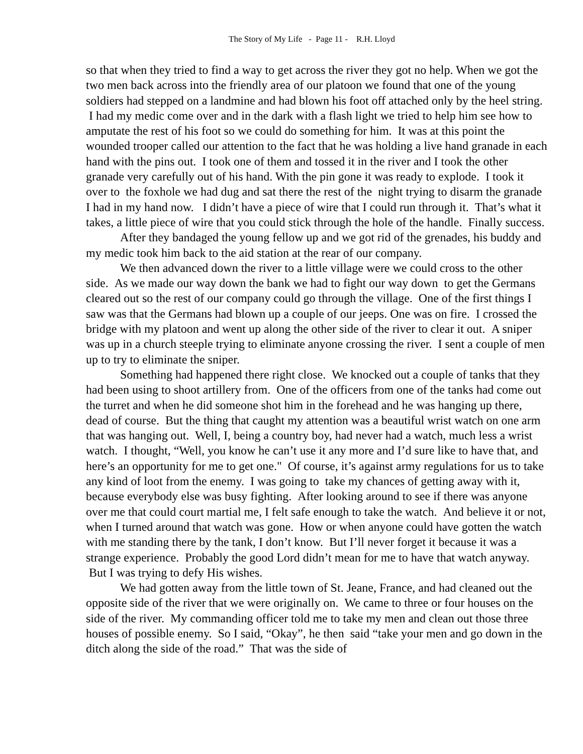The Story of My Life - Page 11 - R.H. Lloyd
so that when they tried to find a way to get across the river they got no help. When we got the two men back across into the friendly area of our platoon we found that one of the young soldiers had stepped on a landmine and had blown his foot off attached only by the heel string. I had my medic come over and in the dark with a flash light we tried to help him see how to amputate the rest of his foot so we could do something for him. It was at this point the wounded trooper called our attention to the fact that he was holding a live hand granade in each hand with the pins out. I took one of them and tossed it in the river and I took the other granade very carefully out of his hand. With the pin gone it was ready to explode. I took it over to the foxhole we had dug and sat there the rest of the night trying to disarm the granade I had in my hand now. I didn’t have a piece of wire that I could run through it. That’s what it takes, a little piece of wire that you could stick through the hole of the handle. Finally success.
After they bandaged the young fellow up and we got rid of the grenades, his buddy and my medic took him back to the aid station at the rear of our company.
We then advanced down the river to a little village were we could cross to the other side. As we made our way down the bank we had to fight our way down to get the Germans cleared out so the rest of our company could go through the village. One of the first things I saw was that the Germans had blown up a couple of our jeeps. One was on fire. I crossed the bridge with my platoon and went up along the other side of the river to clear it out. A sniper was up in a church steeple trying to eliminate anyone crossing the river. I sent a couple of men up to try to eliminate the sniper.
Something had happened there right close. We knocked out a couple of tanks that they had been using to shoot artillery from. One of the officers from one of the tanks had come out the turret and when he did someone shot him in the forehead and he was hanging up there, dead of course. But the thing that caught my attention was a beautiful wrist watch on one arm that was hanging out. Well, I, being a country boy, had never had a watch, much less a wrist watch. I thought, “Well, you know he can’t use it any more and I’d sure like to have that, and here’s an opportunity for me to get one." Of course, it’s against army regulations for us to take any kind of loot from the enemy. I was going to take my chances of getting away with it, because everybody else was busy fighting. After looking around to see if there was anyone over me that could court martial me, I felt safe enough to take the watch. And believe it or not, when I turned around that watch was gone. How or when anyone could have gotten the watch with me standing there by the tank, I don’t know. But I’ll never forget it because it was a strange experience. Probably the good Lord didn’t mean for me to have that watch anyway. But I was trying to defy His wishes.
We had gotten away from the little town of St. Jeane, France, and had cleaned out the opposite side of the river that we were originally on. We came to three or four houses on the side of the river. My commanding officer told me to take my men and clean out those three houses of possible enemy. So I said, “Okay”, he then said “take your men and go down in the ditch along the side of the road.” That was the side of